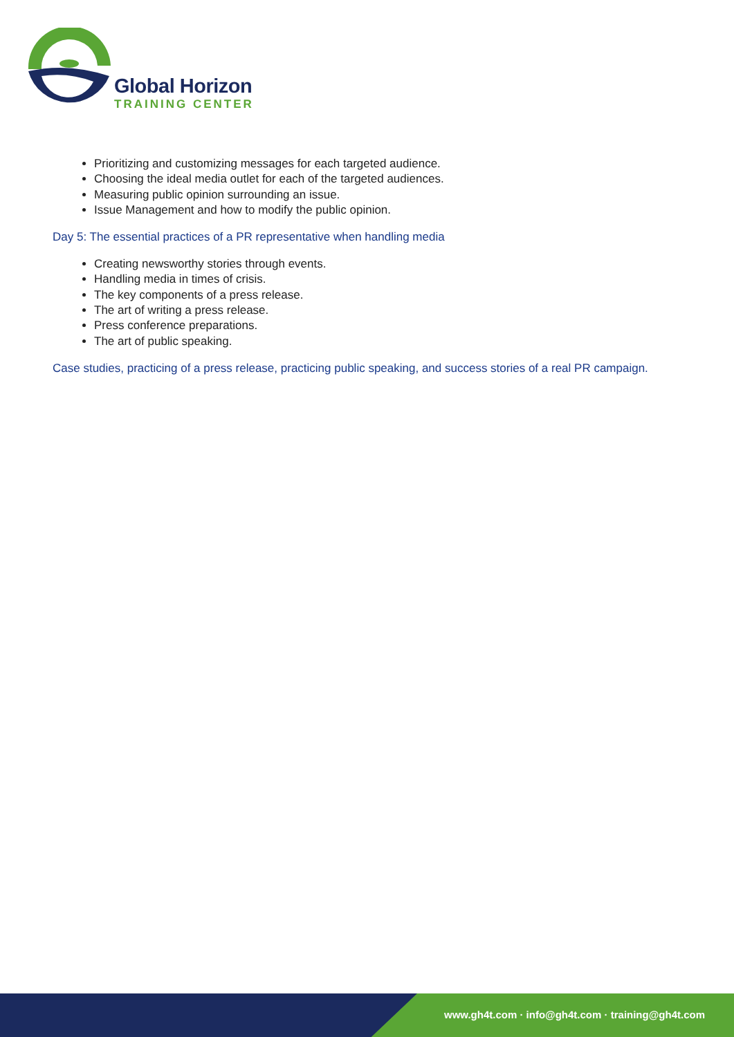Global Horizon
TRAINING CENTER
Prioritizing and customizing messages for each targeted audience.
Choosing the ideal media outlet for each of the targeted audiences.
Measuring public opinion surrounding an issue.
Issue Management and how to modify the public opinion.
Day 5: The essential practices of a PR representative when handling media
Creating newsworthy stories through events.
Handling media in times of crisis.
The key components of a press release.
The art of writing a press release.
Press conference preparations.
The art of public speaking.
Case studies, practicing of a press release, practicing public speaking, and success stories of a real PR campaign.
www.gh4t.com · info@gh4t.com · training@gh4t.com